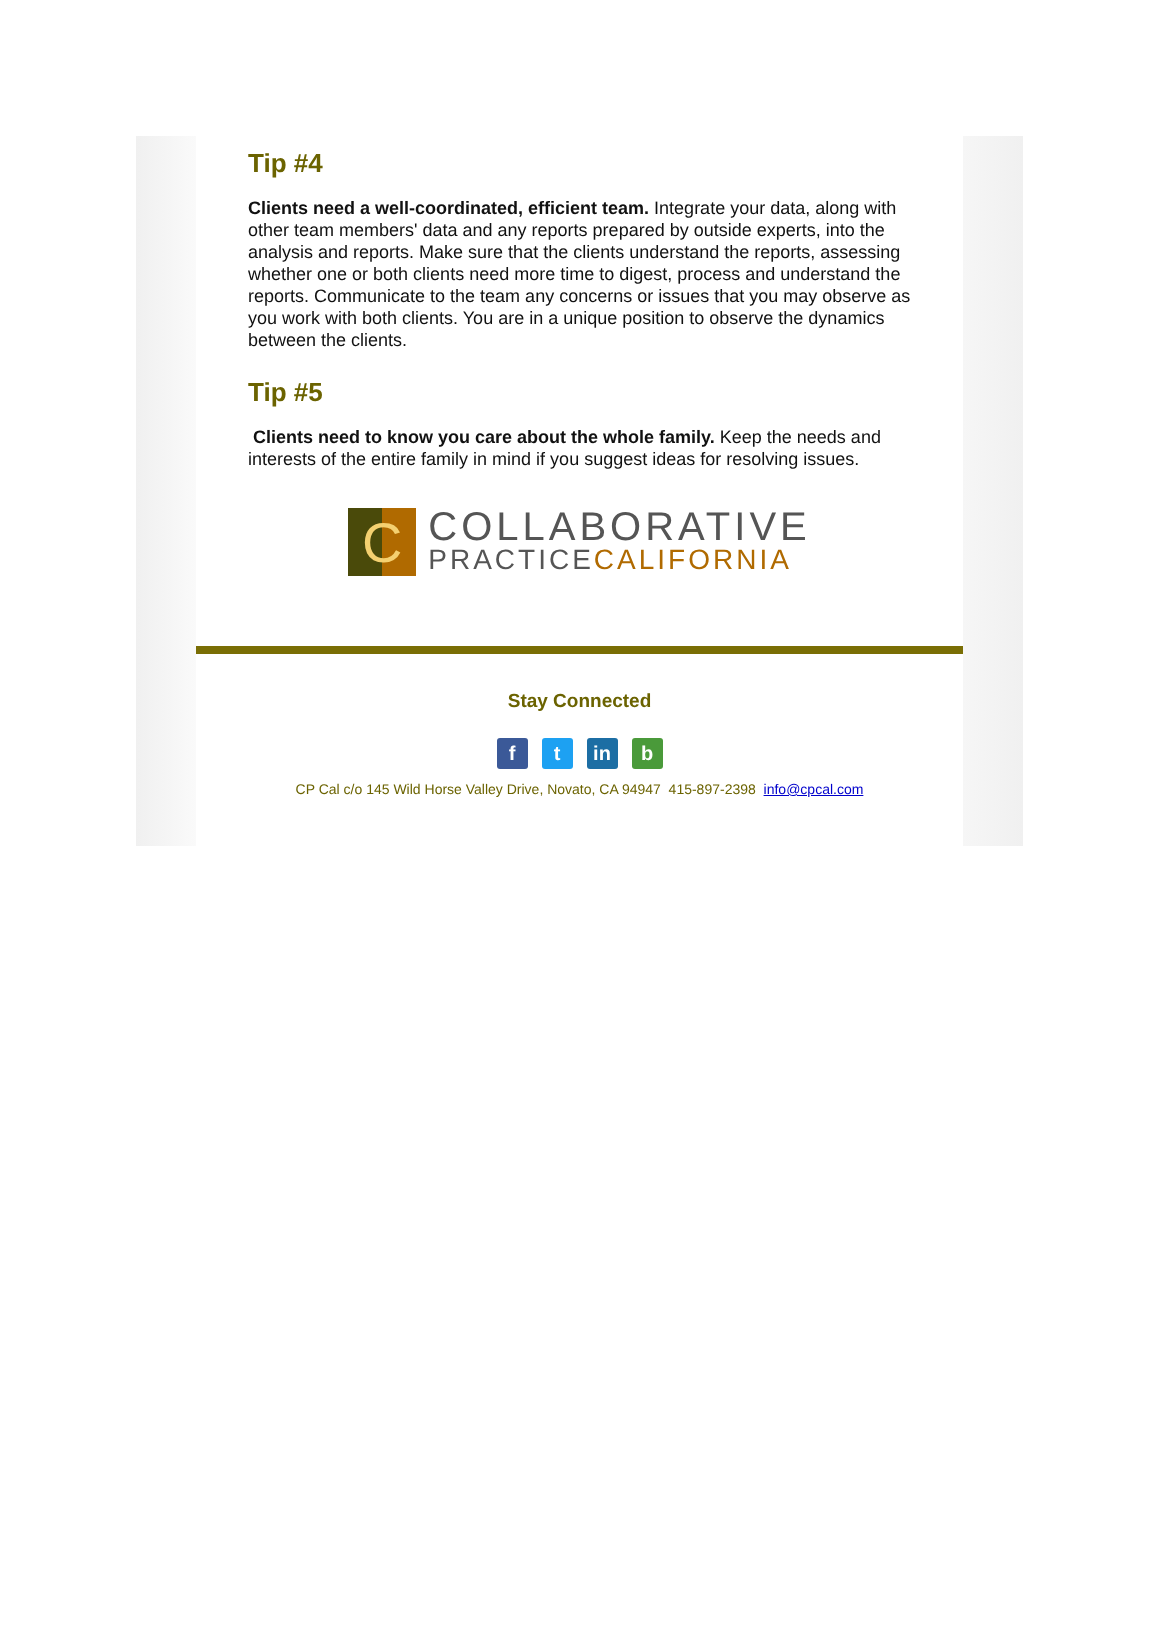Tip #4
Clients need a well-coordinated, efficient team. Integrate your data, along with other team members' data and any reports prepared by outside experts, into the analysis and reports. Make sure that the clients understand the reports, assessing whether one or both clients need more time to digest, process and understand the reports. Communicate to the team any concerns or issues that you may observe as you work with both clients. You are in a unique position to observe the dynamics between the clients.
Tip #5
Clients need to know you care about the whole family. Keep the needs and interests of the entire family in mind if you suggest ideas for resolving issues.
C
COLLABORATIVE
PRACTICECALIFORNIA
Stay Connected
ft in b
CP Cal c/o 145 Wild Horse Valley Drive, Novato, CA 94947 415-897-2398 info@cpcal.com